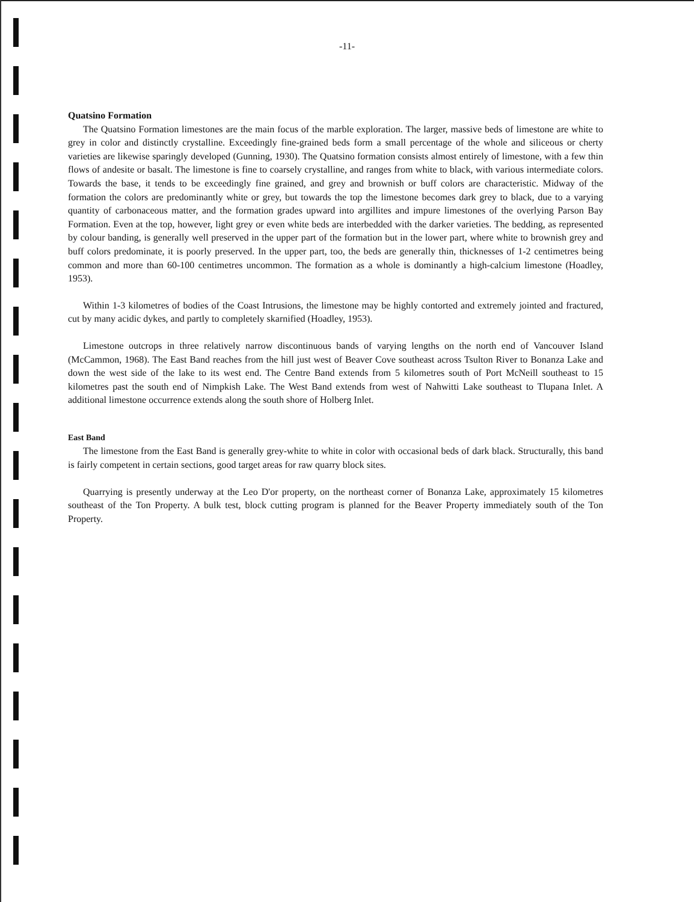-11-
Quatsino Formation
The Quatsino Formation limestones are the main focus of the marble exploration. The larger, massive beds of limestone are white to grey in color and distinctly crystalline. Exceedingly fine-grained beds form a small percentage of the whole and siliceous or cherty varieties are likewise sparingly developed (Gunning, 1930). The Quatsino formation consists almost entirely of limestone, with a few thin flows of andesite or basalt. The limestone is fine to coarsely crystalline, and ranges from white to black, with various intermediate colors. Towards the base, it tends to be exceedingly fine grained, and grey and brownish or buff colors are characteristic. Midway of the formation the colors are predominantly white or grey, but towards the top the limestone becomes dark grey to black, due to a varying quantity of carbonaceous matter, and the formation grades upward into argillites and impure limestones of the overlying Parson Bay Formation. Even at the top, however, light grey or even white beds are interbedded with the darker varieties. The bedding, as represented by colour banding, is generally well preserved in the upper part of the formation but in the lower part, where white to brownish grey and buff colors predominate, it is poorly preserved. In the upper part, too, the beds are generally thin, thicknesses of 1-2 centimetres being common and more than 60-100 centimetres uncommon. The formation as a whole is dominantly a high-calcium limestone (Hoadley, 1953).
Within 1-3 kilometres of bodies of the Coast Intrusions, the limestone may be highly contorted and extremely jointed and fractured, cut by many acidic dykes, and partly to completely skarnified (Hoadley, 1953).
Limestone outcrops in three relatively narrow discontinuous bands of varying lengths on the north end of Vancouver Island (McCammon, 1968). The East Band reaches from the hill just west of Beaver Cove southeast across Tsulton River to Bonanza Lake and down the west side of the lake to its west end. The Centre Band extends from 5 kilometres south of Port McNeill southeast to 15 kilometres past the south end of Nimpkish Lake. The West Band extends from west of Nahwitti Lake southeast to Tlupana Inlet. A additional limestone occurrence extends along the south shore of Holberg Inlet.
East Band
The limestone from the East Band is generally grey-white to white in color with occasional beds of dark black. Structurally, this band is fairly competent in certain sections, good target areas for raw quarry block sites.
Quarrying is presently underway at the Leo D'or property, on the northeast corner of Bonanza Lake, approximately 15 kilometres southeast of the Ton Property. A bulk test, block cutting program is planned for the Beaver Property immediately south of the Ton Property.